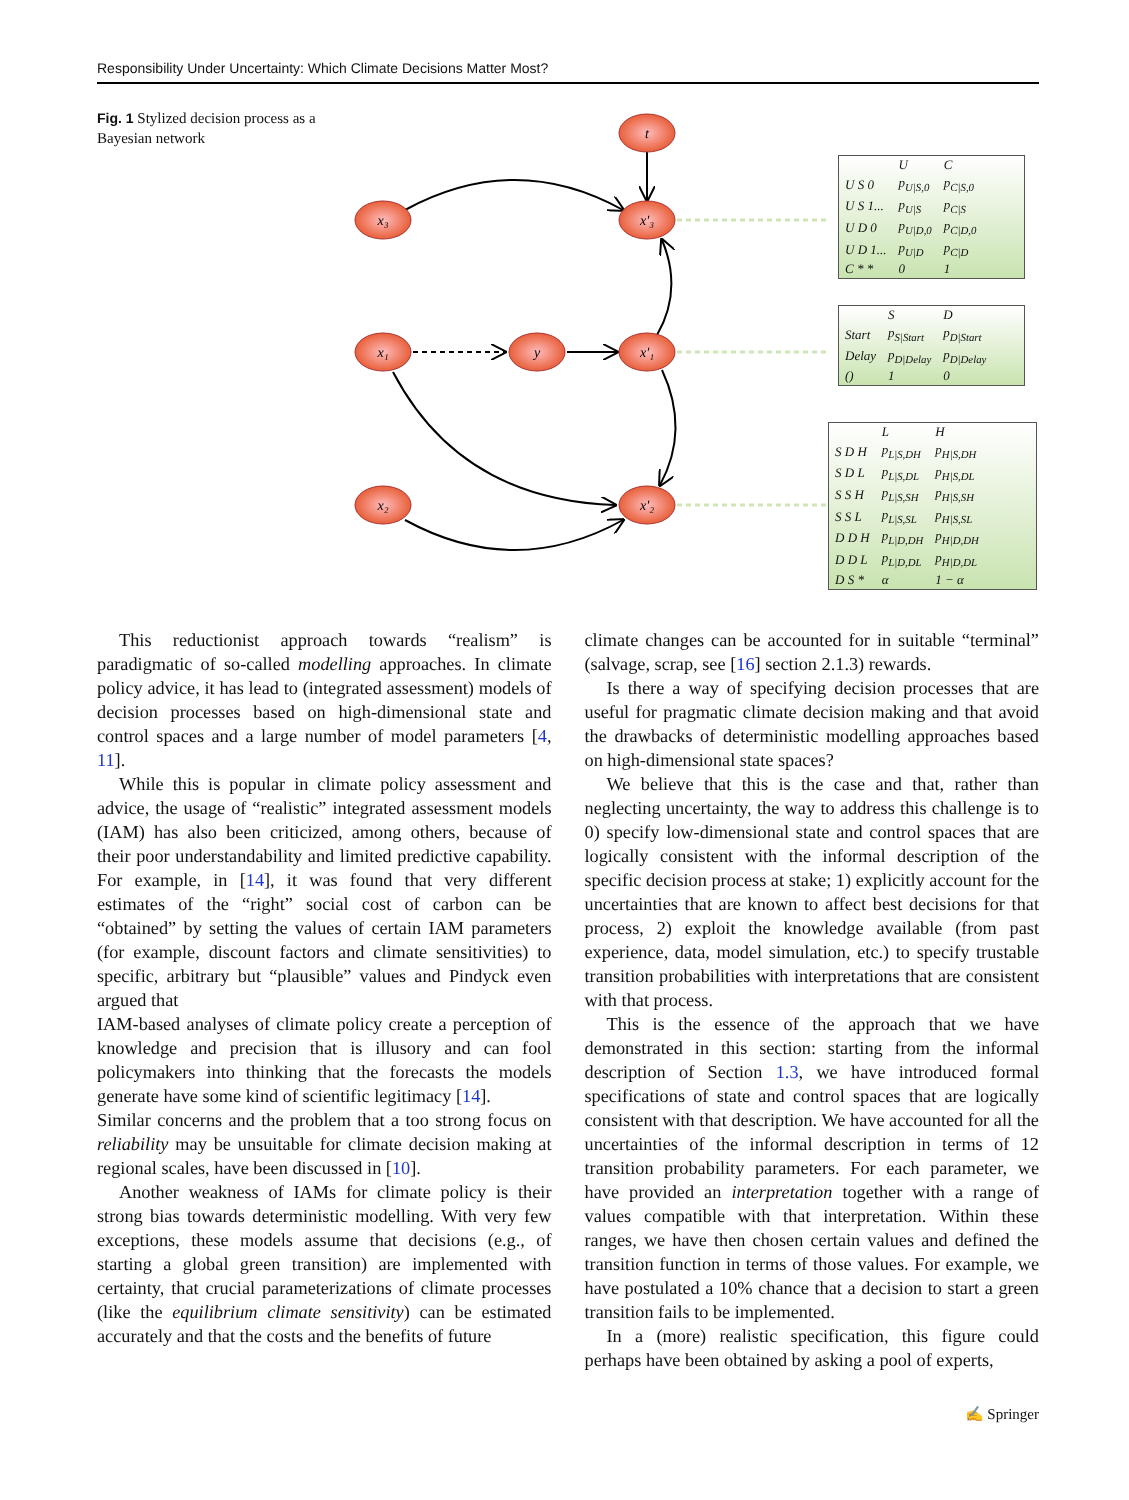Responsibility Under Uncertainty: Which Climate Decisions Matter Most?
Fig. 1 Stylized decision process as a Bayesian network
t
x₃
x′₃
x₁
y
x′₁
x₂
x′₂
| | U | C |
| --- | --- | --- |
| U S 0 | p<sub>U/S,0</sub> | p<sub>C/S,0</sub> |
| U S 1... | p<sub>U/S</sub> | p<sub>C/S</sub> |
| U D 0 | p<sub>U/D,0</sub> | p<sub>C/D,0</sub> |
| U D 1... | p<sub>U/D</sub> | p<sub>C/D</sub> |
| C * * | 0 | 1 |
| | S | D |
| --- | --- | --- |
| Start | p<sub>S/Start</sub> | p<sub>D/Start</sub> |
| Delay | p<sub>D/Delay</sub> | p<sub>D/Delay</sub> |
| () | 1 | 0 |
| | L | H |
| --- | --- | --- |
| S D H | p<sub>L/S,DH</sub> | p<sub>H/S,DH</sub> |
| S D L | p<sub>L/S,DL</sub> | p<sub>H/S,DL</sub> |
| S S H | p<sub>L/S,SH</sub> | p<sub>H/S,SH</sub> |
| S S L | p<sub>L/S,SL</sub> | p<sub>H/S,SL</sub> |
| D D H | p<sub>L/D,DH</sub> | p<sub>H/D,DH</sub> |
| D D L | p<sub>L/D,DL</sub> | p<sub>H/D,DL</sub> |
| D S * | α | 1 − α |
This reductionist approach towards “realism” is paradigmatic of so-called modelling approaches. In climate policy advice, it has lead to (integrated assessment) models of decision processes based on high-dimensional state and control spaces and a large number of model parameters [4, 11].
While this is popular in climate policy assessment and advice, the usage of “realistic” integrated assessment models (IAM) has also been criticized, among others, because of their poor understandability and limited predictive capability. For example, in [14], it was found that very different estimates of the “right” social cost of carbon can be “obtained” by setting the values of certain IAM parameters (for example, discount factors and climate sensitivities) to specific, arbitrary but “plausible” values and Pindyck even argued that
IAM-based analyses of climate policy create a perception of knowledge and precision that is illusory and can fool policymakers into thinking that the forecasts the models generate have some kind of scientific legitimacy [14].
Similar concerns and the problem that a too strong focus on reliability may be unsuitable for climate decision making at regional scales, have been discussed in [10].
Another weakness of IAMs for climate policy is their strong bias towards deterministic modelling. With very few exceptions, these models assume that decisions (e.g., of starting a global green transition) are implemented with certainty, that crucial parameterizations of climate processes (like the equilibrium climate sensitivity) can be estimated accurately and that the costs and the benefits of future
climate changes can be accounted for in suitable “terminal” (salvage, scrap, see [16] section 2.1.3) rewards.
Is there a way of specifying decision processes that are useful for pragmatic climate decision making and that avoid the drawbacks of deterministic modelling approaches based on high-dimensional state spaces?
We believe that this is the case and that, rather than neglecting uncertainty, the way to address this challenge is to 0) specify low-dimensional state and control spaces that are logically consistent with the informal description of the specific decision process at stake; 1) explicitly account for the uncertainties that are known to affect best decisions for that process, 2) exploit the knowledge available (from past experience, data, model simulation, etc.) to specify trustable transition probabilities with interpretations that are consistent with that process.
This is the essence of the approach that we have demonstrated in this section: starting from the informal description of Section 1.3, we have introduced formal specifications of state and control spaces that are logically consistent with that description. We have accounted for all the uncertainties of the informal description in terms of 12 transition probability parameters. For each parameter, we have provided an interpretation together with a range of values compatible with that interpretation. Within these ranges, we have then chosen certain values and defined the transition function in terms of those values. For example, we have postulated a 10% chance that a decision to start a green transition fails to be implemented.
In a (more) realistic specification, this figure could perhaps have been obtained by asking a pool of experts,
✍ Springer